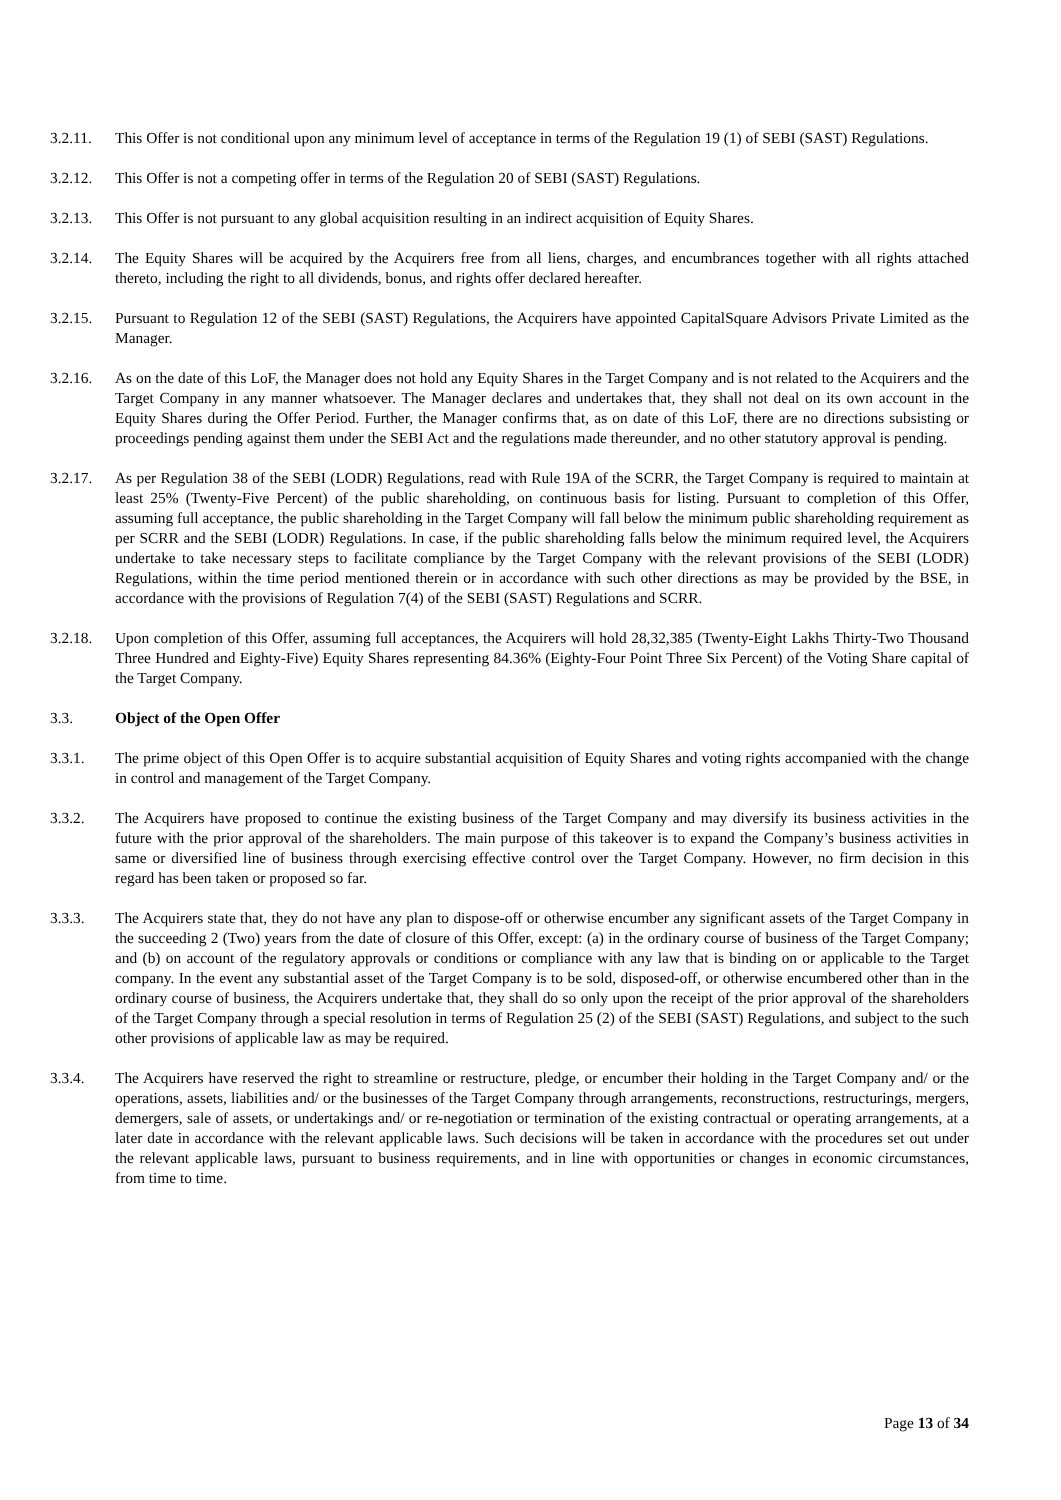3.2.11. This Offer is not conditional upon any minimum level of acceptance in terms of the Regulation 19 (1) of SEBI (SAST) Regulations.
3.2.12. This Offer is not a competing offer in terms of the Regulation 20 of SEBI (SAST) Regulations.
3.2.13. This Offer is not pursuant to any global acquisition resulting in an indirect acquisition of Equity Shares.
3.2.14. The Equity Shares will be acquired by the Acquirers free from all liens, charges, and encumbrances together with all rights attached thereto, including the right to all dividends, bonus, and rights offer declared hereafter.
3.2.15. Pursuant to Regulation 12 of the SEBI (SAST) Regulations, the Acquirers have appointed CapitalSquare Advisors Private Limited as the Manager.
3.2.16. As on the date of this LoF, the Manager does not hold any Equity Shares in the Target Company and is not related to the Acquirers and the Target Company in any manner whatsoever. The Manager declares and undertakes that, they shall not deal on its own account in the Equity Shares during the Offer Period. Further, the Manager confirms that, as on date of this LoF, there are no directions subsisting or proceedings pending against them under the SEBI Act and the regulations made thereunder, and no other statutory approval is pending.
3.2.17. As per Regulation 38 of the SEBI (LODR) Regulations, read with Rule 19A of the SCRR, the Target Company is required to maintain at least 25% (Twenty-Five Percent) of the public shareholding, on continuous basis for listing. Pursuant to completion of this Offer, assuming full acceptance, the public shareholding in the Target Company will fall below the minimum public shareholding requirement as per SCRR and the SEBI (LODR) Regulations. In case, if the public shareholding falls below the minimum required level, the Acquirers undertake to take necessary steps to facilitate compliance by the Target Company with the relevant provisions of the SEBI (LODR) Regulations, within the time period mentioned therein or in accordance with such other directions as may be provided by the BSE, in accordance with the provisions of Regulation 7(4) of the SEBI (SAST) Regulations and SCRR.
3.2.18. Upon completion of this Offer, assuming full acceptances, the Acquirers will hold 28,32,385 (Twenty-Eight Lakhs Thirty-Two Thousand Three Hundred and Eighty-Five) Equity Shares representing 84.36% (Eighty-Four Point Three Six Percent) of the Voting Share capital of the Target Company.
3.3. Object of the Open Offer
3.3.1. The prime object of this Open Offer is to acquire substantial acquisition of Equity Shares and voting rights accompanied with the change in control and management of the Target Company.
3.3.2. The Acquirers have proposed to continue the existing business of the Target Company and may diversify its business activities in the future with the prior approval of the shareholders. The main purpose of this takeover is to expand the Company’s business activities in same or diversified line of business through exercising effective control over the Target Company. However, no firm decision in this regard has been taken or proposed so far.
3.3.3. The Acquirers state that, they do not have any plan to dispose-off or otherwise encumber any significant assets of the Target Company in the succeeding 2 (Two) years from the date of closure of this Offer, except: (a) in the ordinary course of business of the Target Company; and (b) on account of the regulatory approvals or conditions or compliance with any law that is binding on or applicable to the Target company. In the event any substantial asset of the Target Company is to be sold, disposed-off, or otherwise encumbered other than in the ordinary course of business, the Acquirers undertake that, they shall do so only upon the receipt of the prior approval of the shareholders of the Target Company through a special resolution in terms of Regulation 25 (2) of the SEBI (SAST) Regulations, and subject to the such other provisions of applicable law as may be required.
3.3.4. The Acquirers have reserved the right to streamline or restructure, pledge, or encumber their holding in the Target Company and/ or the operations, assets, liabilities and/ or the businesses of the Target Company through arrangements, reconstructions, restructurings, mergers, demergers, sale of assets, or undertakings and/ or re-negotiation or termination of the existing contractual or operating arrangements, at a later date in accordance with the relevant applicable laws. Such decisions will be taken in accordance with the procedures set out under the relevant applicable laws, pursuant to business requirements, and in line with opportunities or changes in economic circumstances, from time to time.
Page 13 of 34